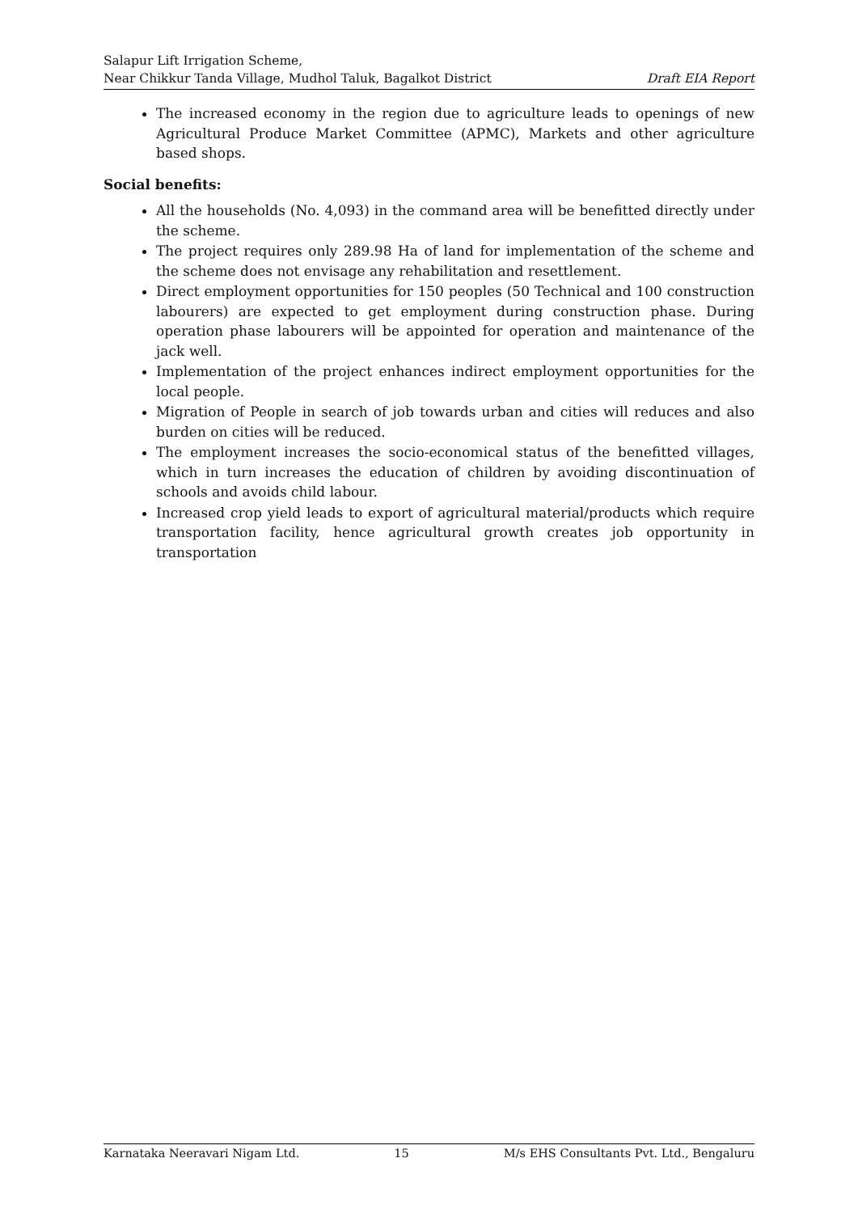Salapur Lift Irrigation Scheme,
Near Chikkur Tanda Village, Mudhol Taluk, Bagalkot District Draft EIA Report
The increased economy in the region due to agriculture leads to openings of new Agricultural Produce Market Committee (APMC), Markets and other agriculture based shops.
Social benefits:
All the households (No. 4,093) in the command area will be benefitted directly under the scheme.
The project requires only 289.98 Ha of land for implementation of the scheme and the scheme does not envisage any rehabilitation and resettlement.
Direct employment opportunities for 150 peoples (50 Technical and 100 construction labourers) are expected to get employment during construction phase. During operation phase labourers will be appointed for operation and maintenance of the jack well.
Implementation of the project enhances indirect employment opportunities for the local people.
Migration of People in search of job towards urban and cities will reduces and also burden on cities will be reduced.
The employment increases the socio-economical status of the benefitted villages, which in turn increases the education of children by avoiding discontinuation of schools and avoids child labour.
Increased crop yield leads to export of agricultural material/products which require transportation facility, hence agricultural growth creates job opportunity in transportation
Karnataka Neeravari Nigam Ltd. 15 M/s EHS Consultants Pvt. Ltd., Bengaluru